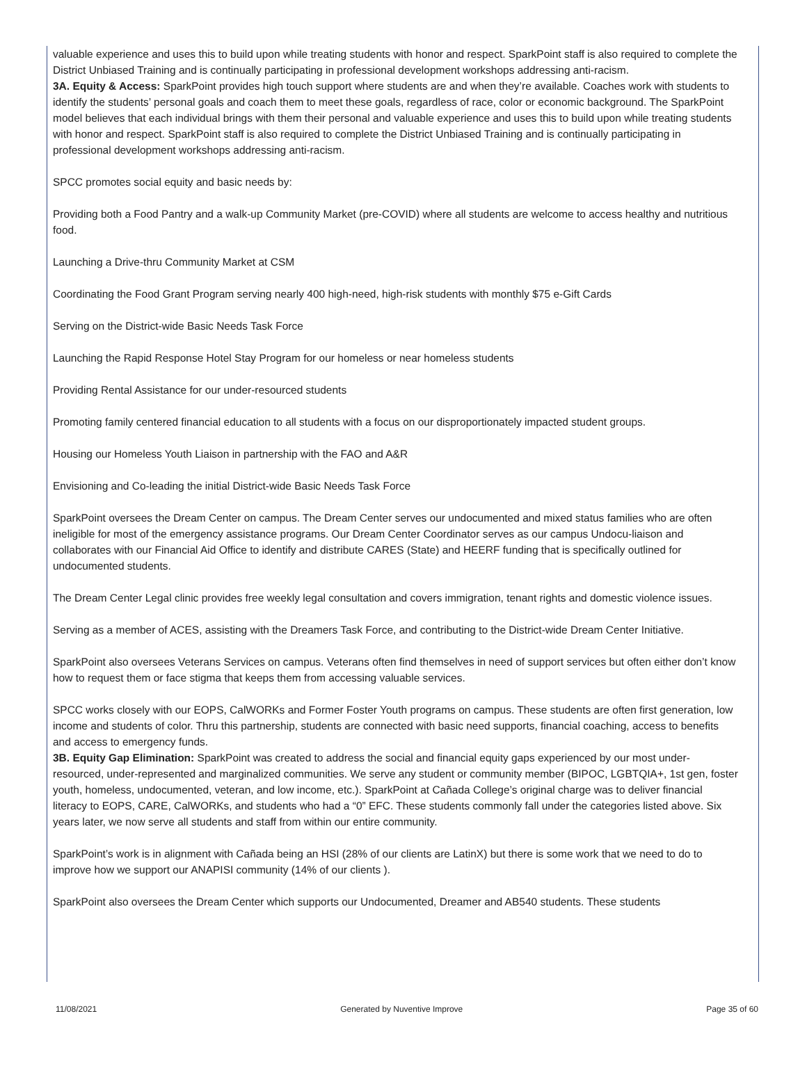valuable experience and uses this to build upon while treating students with honor and respect. SparkPoint staff is also required to complete the District Unbiased Training and is continually participating in professional development workshops addressing anti-racism.
3A. Equity & Access: SparkPoint provides high touch support where students are and when they’re available. Coaches work with students to identify the students’ personal goals and coach them to meet these goals, regardless of race, color or economic background. The SparkPoint model believes that each individual brings with them their personal and valuable experience and uses this to build upon while treating students with honor and respect. SparkPoint staff is also required to complete the District Unbiased Training and is continually participating in professional development workshops addressing anti-racism.
SPCC promotes social equity and basic needs by:
Providing both a Food Pantry and a walk-up Community Market (pre-COVID) where all students are welcome to access healthy and nutritious food.
Launching a Drive-thru Community Market at CSM
Coordinating the Food Grant Program serving nearly 400 high-need, high-risk students with monthly $75 e-Gift Cards
Serving on the District-wide Basic Needs Task Force
Launching the Rapid Response Hotel Stay Program for our homeless or near homeless students
Providing Rental Assistance for our under-resourced students
Promoting family centered financial education to all students with a focus on our disproportionately impacted student groups.
Housing our Homeless Youth Liaison in partnership with the FAO and A&R
Envisioning and Co-leading the initial District-wide Basic Needs Task Force
SparkPoint oversees the Dream Center on campus. The Dream Center serves our undocumented and mixed status families who are often ineligible for most of the emergency assistance programs. Our Dream Center Coordinator serves as our campus Undocu-liaison and collaborates with our Financial Aid Office to identify and distribute CARES (State) and HEERF funding that is specifically outlined for undocumented students.
The Dream Center Legal clinic provides free weekly legal consultation and covers immigration, tenant rights and domestic violence issues.
Serving as a member of ACES, assisting with the Dreamers Task Force, and contributing to the District-wide Dream Center Initiative.
SparkPoint also oversees Veterans Services on campus. Veterans often find themselves in need of support services but often either don’t know how to request them or face stigma that keeps them from accessing valuable services.
SPCC works closely with our EOPS, CalWORKs and Former Foster Youth programs on campus. These students are often first generation, low income and students of color. Thru this partnership, students are connected with basic need supports, financial coaching, access to benefits and access to emergency funds.
3B. Equity Gap Elimination: SparkPoint was created to address the social and financial equity gaps experienced by our most under-resourced, under-represented and marginalized communities. We serve any student or community member (BIPOC, LGBTQIA+, 1st gen, foster youth, homeless, undocumented, veteran, and low income, etc.). SparkPoint at Cañada College’s original charge was to deliver financial literacy to EOPS, CARE, CalWORKs, and students who had a “0” EFC. These students commonly fall under the categories listed above. Six years later, we now serve all students and staff from within our entire community.
SparkPoint’s work is in alignment with Cañada being an HSI (28% of our clients are LatinX) but there is some work that we need to do to improve how we support our ANAPISI community (14% of our clients ).
SparkPoint also oversees the Dream Center which supports our Undocumented, Dreamer and AB540 students. These students
11/08/2021 Generated by Nuventive Improve Page 35 of 60